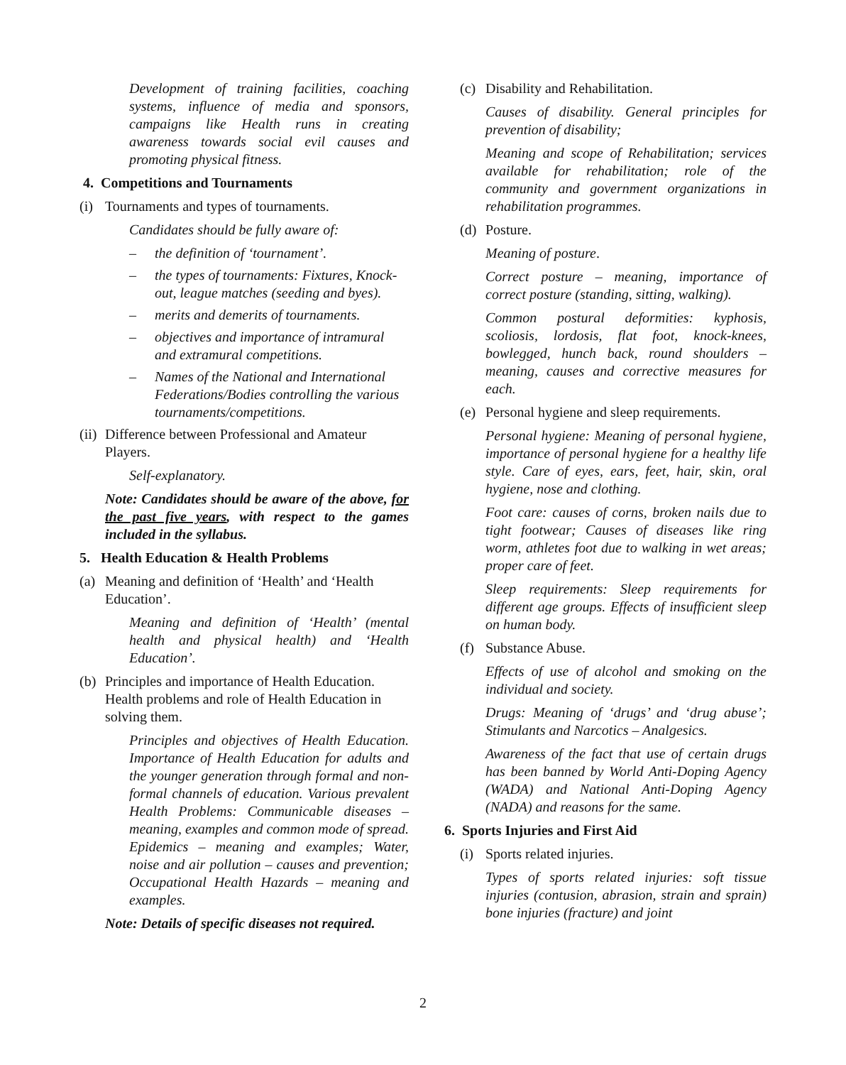Development of training facilities, coaching systems, influence of media and sponsors, campaigns like Health runs in creating awareness towards social evil causes and promoting physical fitness.
4. Competitions and Tournaments
(i) Tournaments and types of tournaments.
Candidates should be fully aware of:
– the definition of ‘tournament’.
– the types of tournaments: Fixtures, Knock-out, league matches (seeding and byes).
– merits and demerits of tournaments.
– objectives and importance of intramural and extramural competitions.
– Names of the National and International Federations/Bodies controlling the various tournaments/competitions.
(ii) Difference between Professional and Amateur Players.
Self-explanatory.
Note: Candidates should be aware of the above, for the past five years, with respect to the games included in the syllabus.
5. Health Education & Health Problems
(a) Meaning and definition of ‘Health’ and ‘Health Education’.
Meaning and definition of ‘Health’ (mental health and physical health) and ‘Health Education’.
(b) Principles and importance of Health Education. Health problems and role of Health Education in solving them.
Principles and objectives of Health Education. Importance of Health Education for adults and the younger generation through formal and non-formal channels of education. Various prevalent Health Problems: Communicable diseases – meaning, examples and common mode of spread. Epidemics – meaning and examples; Water, noise and air pollution – causes and prevention; Occupational Health Hazards – meaning and examples.
Note: Details of specific diseases not required.
(c) Disability and Rehabilitation.
Causes of disability. General principles for prevention of disability;
Meaning and scope of Rehabilitation; services available for rehabilitation; role of the community and government organizations in rehabilitation programmes.
(d) Posture.
Meaning of posture.
Correct posture – meaning, importance of correct posture (standing, sitting, walking).
Common postural deformities: kyphosis, scoliosis, lordosis, flat foot, knock-knees, bowlegged, hunch back, round shoulders – meaning, causes and corrective measures for each.
(e) Personal hygiene and sleep requirements.
Personal hygiene: Meaning of personal hygiene, importance of personal hygiene for a healthy life style. Care of eyes, ears, feet, hair, skin, oral hygiene, nose and clothing.
Foot care: causes of corns, broken nails due to tight footwear; Causes of diseases like ring worm, athletes foot due to walking in wet areas; proper care of feet.
Sleep requirements: Sleep requirements for different age groups. Effects of insufficient sleep on human body.
(f) Substance Abuse.
Effects of use of alcohol and smoking on the individual and society.
Drugs: Meaning of ‘drugs’ and ‘drug abuse’; Stimulants and Narcotics – Analgesics.
Awareness of the fact that use of certain drugs has been banned by World Anti-Doping Agency (WADA) and National Anti-Doping Agency (NADA) and reasons for the same.
6. Sports Injuries and First Aid
(i) Sports related injuries.
Types of sports related injuries: soft tissue injuries (contusion, abrasion, strain and sprain) bone injuries (fracture) and joint
2